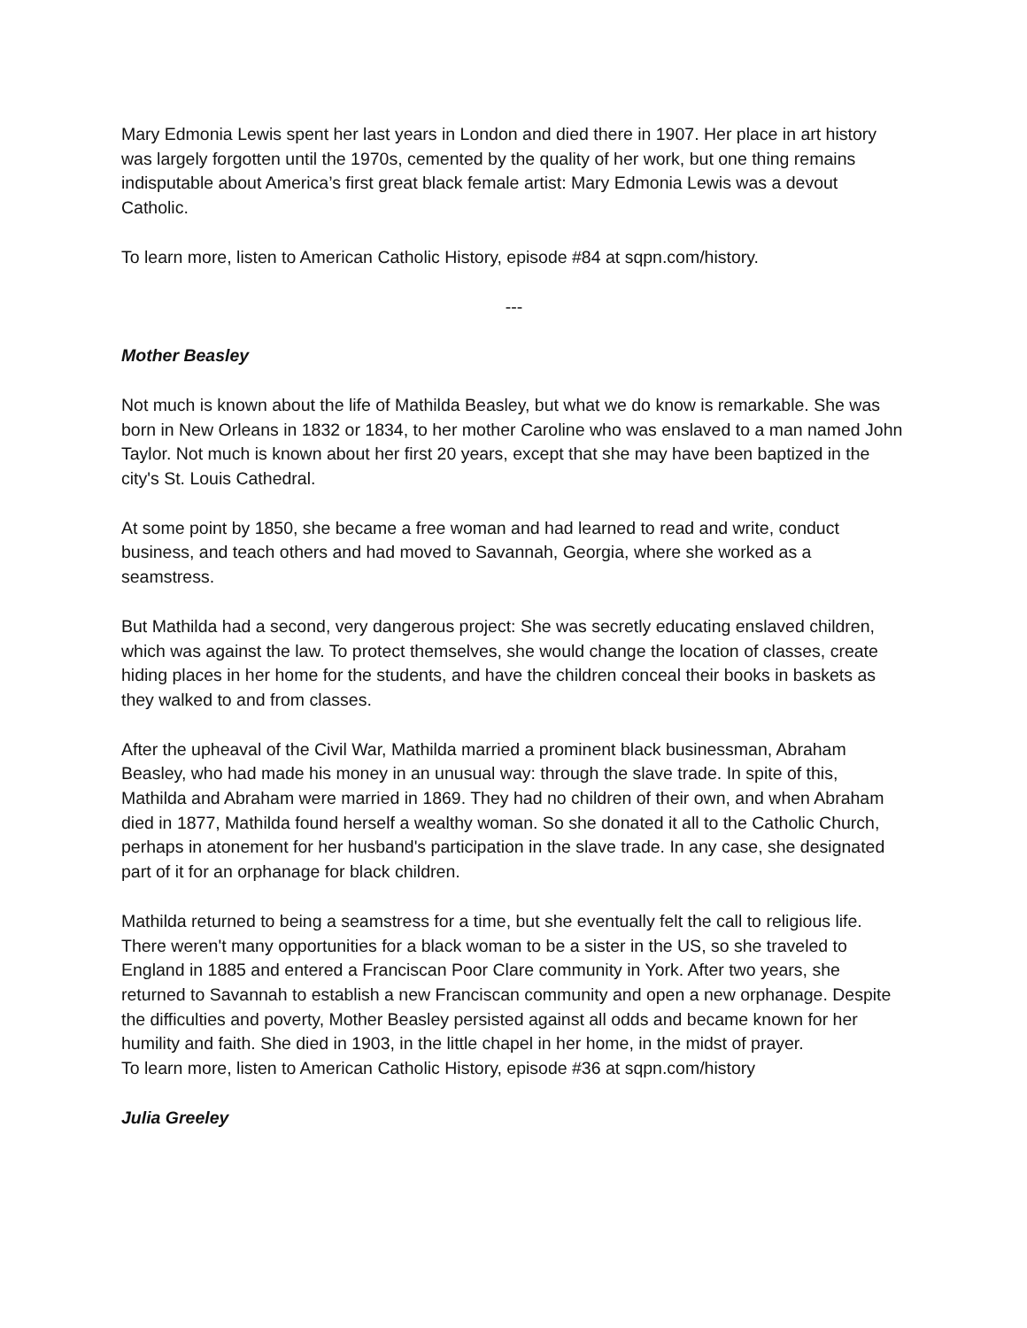Mary Edmonia Lewis spent her last years in London and died there in 1907. Her place in art history was largely forgotten until the 1970s, cemented by the quality of her work, but one thing remains indisputable about America’s first great black female artist: Mary Edmonia Lewis was a devout Catholic.
To learn more, listen to American Catholic History, episode #84 at sqpn.com/history.
---
Mother Beasley
Not much is known about the life of Mathilda Beasley, but what we do know is remarkable. She was born in New Orleans in 1832 or 1834, to her mother Caroline who was enslaved to a man named John Taylor. Not much is known about her first 20 years, except that she may have been baptized in the city's St. Louis Cathedral.
At some point by 1850, she became a free woman and had learned to read and write, conduct business, and teach others and had moved to Savannah, Georgia, where she worked as a seamstress.
But Mathilda had a second, very dangerous project: She was secretly educating enslaved children, which was against the law. To protect themselves, she would change the location of classes, create hiding places in her home for the students, and have the children conceal their books in baskets as they walked to and from classes.
After the upheaval of the Civil War, Mathilda married a prominent black businessman, Abraham Beasley, who had made his money in an unusual way: through the slave trade. In spite of this, Mathilda and Abraham were married in 1869. They had no children of their own, and when Abraham died in 1877, Mathilda found herself a wealthy woman. So she donated it all to the Catholic Church, perhaps in atonement for her husband's participation in the slave trade. In any case, she designated part of it for an orphanage for black children.
Mathilda returned to being a seamstress for a time, but she eventually felt the call to religious life. There weren't many opportunities for a black woman to be a sister in the US, so she traveled to England in 1885 and entered a Franciscan Poor Clare community in York. After two years, she returned to Savannah to establish a new Franciscan community and open a new orphanage. Despite the difficulties and poverty, Mother Beasley persisted against all odds and became known for her humility and faith. She died in 1903, in the little chapel in her home, in the midst of prayer.
To learn more, listen to American Catholic History, episode #36 at sqpn.com/history
Julia Greeley